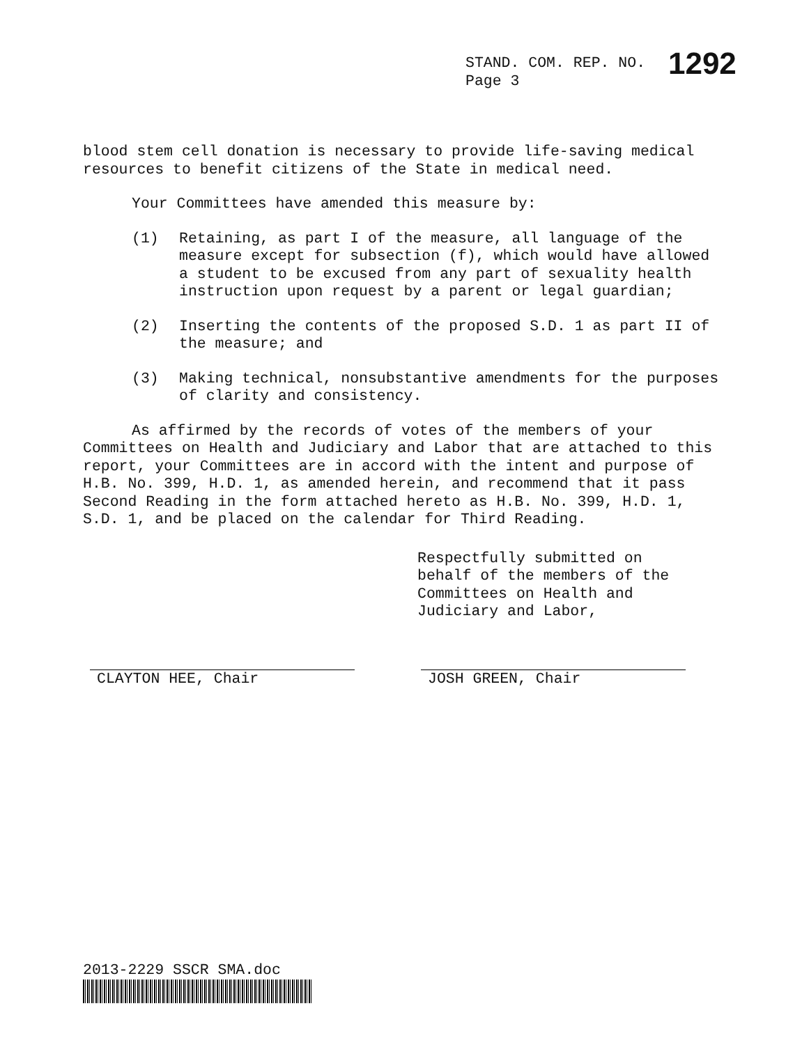STAND. COM. REP. NO. 1292
Page 3
blood stem cell donation is necessary to provide life-saving medical resources to benefit citizens of the State in medical need.
Your Committees have amended this measure by:
(1) Retaining, as part I of the measure, all language of the measure except for subsection (f), which would have allowed a student to be excused from any part of sexuality health instruction upon request by a parent or legal guardian;
(2) Inserting the contents of the proposed S.D. 1 as part II of the measure; and
(3) Making technical, nonsubstantive amendments for the purposes of clarity and consistency.
As affirmed by the records of votes of the members of your Committees on Health and Judiciary and Labor that are attached to this report, your Committees are in accord with the intent and purpose of H.B. No. 399, H.D. 1, as amended herein, and recommend that it pass Second Reading in the form attached hereto as H.B. No. 399, H.D. 1, S.D. 1, and be placed on the calendar for Third Reading.
Respectfully submitted on
behalf of the members of the
Committees on Health and
Judiciary and Labor,
CLAYTON HEE, Chair JOSH GREEN, Chair
2013-2229 SSCR SMA.doc